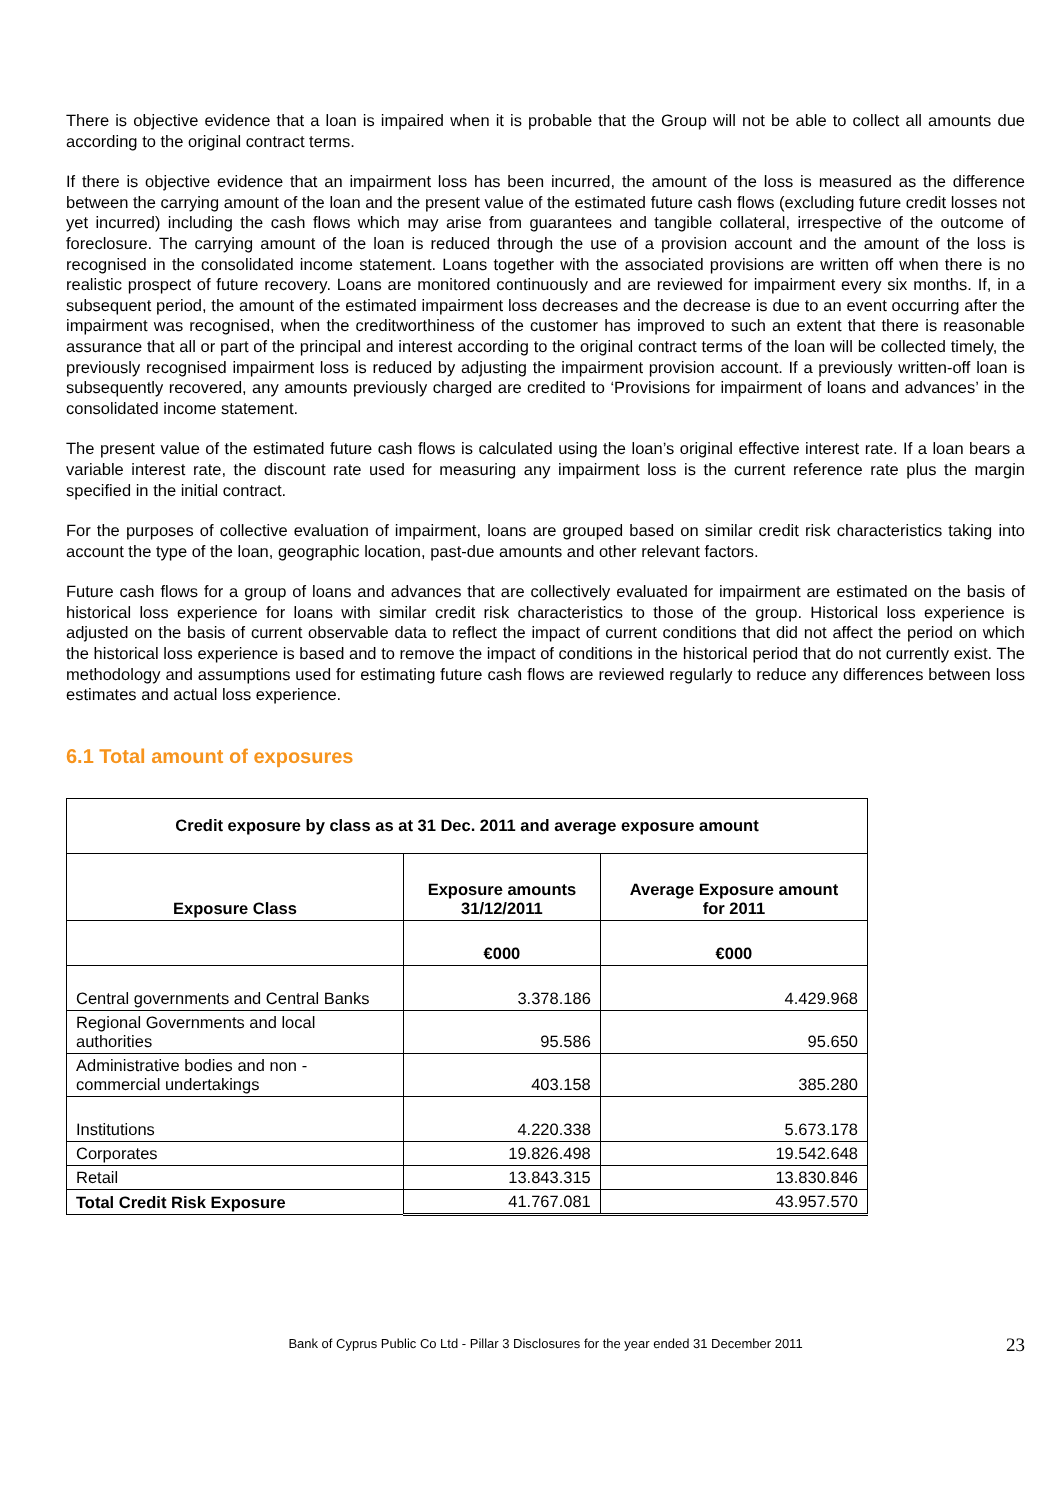There is objective evidence that a loan is impaired when it is probable that the Group will not be able to collect all amounts due according to the original contract terms.
If there is objective evidence that an impairment loss has been incurred, the amount of the loss is measured as the difference between the carrying amount of the loan and the present value of the estimated future cash flows (excluding future credit losses not yet incurred) including the cash flows which may arise from guarantees and tangible collateral, irrespective of the outcome of foreclosure. The carrying amount of the loan is reduced through the use of a provision account and the amount of the loss is recognised in the consolidated income statement. Loans together with the associated provisions are written off when there is no realistic prospect of future recovery. Loans are monitored continuously and are reviewed for impairment every six months. If, in a subsequent period, the amount of the estimated impairment loss decreases and the decrease is due to an event occurring after the impairment was recognised, when the creditworthiness of the customer has improved to such an extent that there is reasonable assurance that all or part of the principal and interest according to the original contract terms of the loan will be collected timely, the previously recognised impairment loss is reduced by adjusting the impairment provision account. If a previously written-off loan is subsequently recovered, any amounts previously charged are credited to ‘Provisions for impairment of loans and advances’ in the consolidated income statement.
The present value of the estimated future cash flows is calculated using the loan’s original effective interest rate. If a loan bears a variable interest rate, the discount rate used for measuring any impairment loss is the current reference rate plus the margin specified in the initial contract.
For the purposes of collective evaluation of impairment, loans are grouped based on similar credit risk characteristics taking into account the type of the loan, geographic location, past-due amounts and other relevant factors.
Future cash flows for a group of loans and advances that are collectively evaluated for impairment are estimated on the basis of historical loss experience for loans with similar credit risk characteristics to those of the group. Historical loss experience is adjusted on the basis of current observable data to reflect the impact of current conditions that did not affect the period on which the historical loss experience is based and to remove the impact of conditions in the historical period that do not currently exist. The methodology and assumptions used for estimating future cash flows are reviewed regularly to reduce any differences between loss estimates and actual loss experience.
6.1 Total amount of exposures
| Credit exposure by class as at 31 Dec. 2011 and average exposure amount | | |
| --- | --- | --- |
| Exposure Class | Exposure amounts 31/12/2011 | Average Exposure amount for 2011 |
| | €000 | €000 |
| Central governments and Central Banks | 3.378.186 | 4.429.968 |
| Regional Governments and local authorities | 95.586 | 95.650 |
| Administrative bodies and non - commercial undertakings | 403.158 | 385.280 |
| Institutions | 4.220.338 | 5.673.178 |
| Corporates | 19.826.498 | 19.542.648 |
| Retail | 13.843.315 | 13.830.846 |
| Total Credit Risk Exposure | 41.767.081 | 43.957.570 |
Bank of Cyprus Public Co Ltd - Pillar 3 Disclosures for the year ended 31 December 2011 23